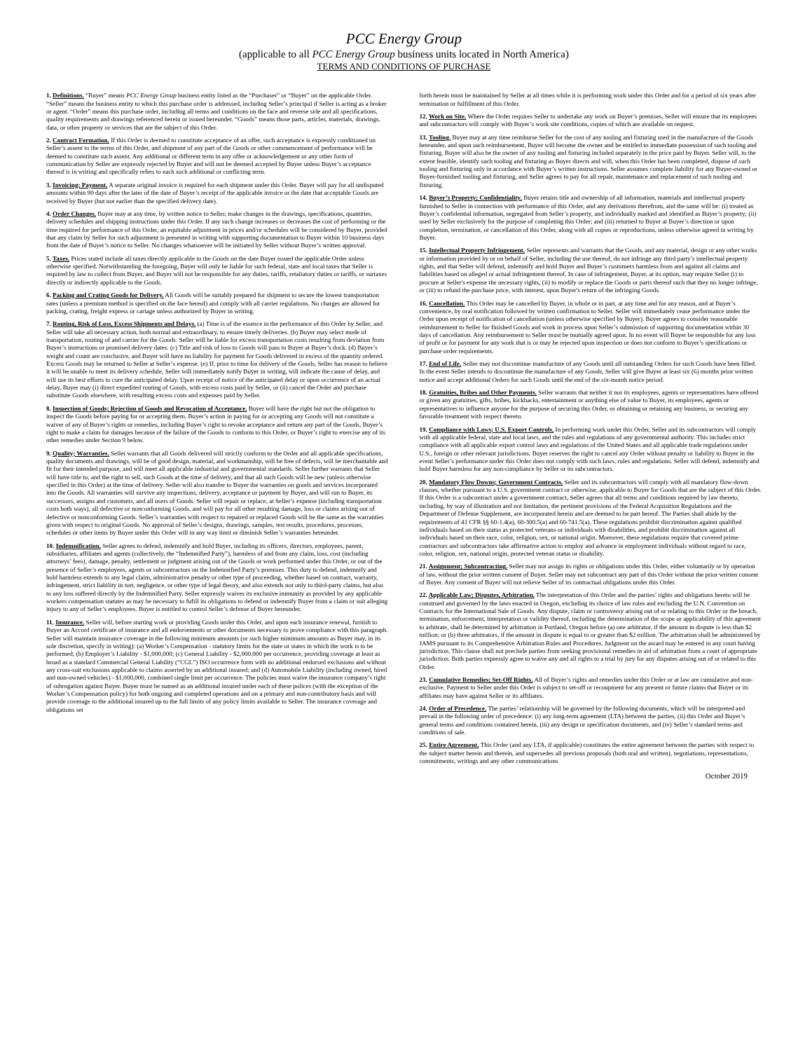PCC Energy Group
(applicable to all PCC Energy Group business units located in North America)
TERMS AND CONDITIONS OF PURCHASE
1. Definitions. “Buyer” means PCC Energy Group business entity listed as the “Purchaser” or “Buyer” on the applicable Order. “Seller” means the business entity to which this purchase order is addressed, including Seller’s principal if Seller is acting as a broker or agent. “Order” means this purchase order, including all terms and conditions on the face and reverse side and all specifications, quality requirements and drawings referenced herein or issued hereunder. “Goods” means those parts, articles, materials, drawings, data, or other property or services that are the subject of this Order.
2. Contract Formation. If this Order is deemed to constitute acceptance of an offer, such acceptance is expressly conditioned on Seller’s assent to the terms of this Order, and shipment of any part of the Goods or other commencement of performance will be deemed to constitute such assent. Any additional or different term in any offer or acknowledgement or any other form of communication by Seller are expressly rejected by Buyer and will not be deemed accepted by Buyer unless Buyer’s acceptance thereof is in writing and specifically refers to each such additional or conflicting term.
3. Invoicing; Payment. A separate original invoice is required for each shipment under this Order. Buyer will pay for all undisputed amounts within 90 days after the later of the date of Buyer’s receipt of the applicable invoice or the date that acceptable Goods are received by Buyer (but not earlier than the specified delivery date).
4. Order Changes. Buyer may at any time, by written notice to Seller, make changes in the drawings, specifications, quantities, delivery schedules and shipping instructions under this Order. If any such change increases or decreases the cost of performing or the time required for performance of this Order, an equitable adjustment in prices and/or schedules will be considered by Buyer, provided that any claim by Seller for such adjustment is presented in writing with supporting documentation to Buyer within 10 business days from the date of Buyer’s notice to Seller. No changes whatsoever will be initiated by Seller without Buyer’s written approval.
5. Taxes. Prices stated include all taxes directly applicable to the Goods on the date Buyer issued the applicable Order unless otherwise specified. Notwithstanding the foregoing, Buyer will only be liable for such federal, state and local taxes that Seller is required by law to collect from Buyer, and Buyer will not be responsible for any duties, tariffs, retaliatory duties or tariffs, or surtaxes directly or indirectly applicable to the Goods.
6. Packing and Crating Goods for Delivery. All Goods will be suitably prepared for shipment to secure the lowest transportation rates (unless a premium method is specified on the face hereof) and comply with all carrier regulations. No charges are allowed for packing, crating, freight express or cartage unless authorized by Buyer in writing.
7. Routing, Risk of Loss, Excess Shipments and Delays. (a) Time is of the essence in the performance of this Order by Seller, and Seller will take all necessary action, both normal and extraordinary, to ensure timely deliveries. (b) Buyer may select mode of transportation, routing of and carrier for the Goods. Seller will be liable for excess transportation costs resulting from deviation from Buyer’s instructions or promised delivery dates. (c) Title and risk of loss to Goods will pass to Buyer at Buyer’s dock. (d) Buyer’s weight and count are conclusive, and Buyer will have no liability for payment for Goods delivered in excess of the quantity ordered. Excess Goods may be returned to Seller at Seller’s expense. (e) If, prior to time for delivery of the Goods, Seller has reason to believe it will be unable to meet its delivery schedule, Seller will immediately notify Buyer in writing, will indicate the cause of delay, and will use its best efforts to cure the anticipated delay. Upon receipt of notice of the anticipated delay or upon occurrence of an actual delay, Buyer may (i) direct expedited routing of Goods, with excess costs paid by Seller, or (ii) cancel the Order and purchase substitute Goods elsewhere, with resulting excess costs and expenses paid by Seller.
8. Inspection of Goods; Rejection of Goods and Revocation of Acceptance. Buyer will have the right but not the obligation to inspect the Goods before paying for or accepting them. Buyer’s action in paying for or accepting any Goods will not constitute a waiver of any of Buyer’s rights or remedies, including Buyer’s right to revoke acceptance and return any part of the Goods, Buyer’s right to make a claim for damages because of the failure of the Goods to conform to this Order, or Buyer’s right to exercise any of its other remedies under Section 9 below.
9. Quality; Warranties. Seller warrants that all Goods delivered will strictly conform to the Order and all applicable specifications, quality documents and drawings, will be of good design, material, and workmanship, will be free of defects, will be merchantable and fit for their intended purpose, and will meet all applicable industrial and governmental standards. Seller further warrants that Seller will have title to, and the right to sell, such Goods at the time of delivery, and that all such Goods will be new (unless otherwise specified in this Order) at the time of delivery. Seller will also transfer to Buyer the warranties on goods and services incorporated into the Goods. All warranties will survive any inspections, delivery, acceptance or payment by Buyer, and will run to Buyer, its successors, assigns and customers, and all users of Goods. Seller will repair or replace, at Seller’s expense (including transportation costs both ways), all defective or nonconforming Goods, and will pay for all other resulting damage, loss or claims arising out of defective or nonconforming Goods. Seller’s warranties with respect to repaired or replaced Goods will be the same as the warranties given with respect to original Goods. No approval of Seller’s designs, drawings, samples, test results, procedures, processes, schedules or other items by Buyer under this Order will in any way limit or diminish Seller’s warranties hereunder.
10. Indemnification. Seller agrees to defend, indemnify and hold Buyer, including its officers, directors, employees, parent, subsidiaries, affiliates and agents (collectively, the “Indemnified Party”), harmless of and from any claim, loss, cost (including attorneys’ fees), damage, penalty, settlement or judgment arising out of the Goods or work performed under this Order, or out of the presence of Seller’s employees, agents or subcontractors on the Indemnified Party’s premises. This duty to defend, indemnify and hold harmless extends to any legal claim, administrative penalty or other type of proceeding, whether based on contract, warranty, infringement, strict liability in tort, negligence, or other type of legal theory, and also extends not only to third-party claims, but also to any loss suffered directly by the Indemnified Party. Seller expressly waives its exclusive immunity as provided by any applicable workers compensation statutes as may be necessary to fufill its obligations to defend or indemnify Buyer from a claim or suit alleging injury to any of Seller’s employees. Buyer is entitled to control Seller’s defense of Buyer hereunder.
11. Insurance. Seller will, before starting work or providing Goods under this Order, and upon each insurance renewal, furnish to Buyer an Accord certificate of insurance and all endorsements or other documents necessary to prove compliance with this paragraph. Seller will maintain insurance coverage in the following minimum amounts (or such higher minimum amounts as Buyer may, in its sole discretion, specify in writing): (a) Worker’s Compensation - statutory limits for the state or states in which the work is to be performed; (b) Employer’s Liability - $1,000,000; (c) General Liability - $2,000,000 per occurrence, providing coverage at least as broad as a standard Commercial General Liability (“CGL”) ISO occurrence form with no additional endorsed exclusions and without any cross-suit exclusions applicable to claims asserted by an additional insured; and (d) Automobile Liability (including owned, hired and non-owned vehicles) - $1,000,000, combined single limit per occurrence. The policies must waive the insurance company’s right of subrogation against Buyer. Buyer must be named as an additional insured under each of these polices (with the exception of the Worker’s Compensation policy) for both ongoing and completed operations and on a primary and non-contributory basis and will provide coverage to the additional insured up to the full limits of any policy limits available to Seller. The insurance coverage and obligations set
forth herein must be maintained by Seller at all times while it is performing work under this Order and for a period of six years after termination or fulfillment of this Order.
12. Work on Site. Where the Order requires Seller to undertake any work on Buyer’s premises, Seller will ensure that its employees and subcontractors will comply with Buyer’s work site conditions, copies of which are available on request.
13. Tooling. Buyer may at any time reimburse Seller for the cost of any tooling and fixturing used in the manufacture of the Goods hereunder, and upon such reimbursement, Buyer will become the owner and be entitled to immediate possession of such tooling and fixturing. Buyer will also be the owner of any tooling and fixturing included separately in the price paid by Buyer. Seller will, to the extent feasible, identify such tooling and fixturing as Buyer directs and will, when this Order has been completed, dispose of such tooling and fixturing only in accordance with Buyer’s written instructions. Seller assumes complete liability for any Buyer-owned or Buyer-furnished tooling and fixturing, and Seller agrees to pay for all repair, maintenance and replacement of such tooling and fixturing.
14. Buyer’s Property; Confidentiality. Buyer retains title and ownership of all information, materials and intellectual property furnished to Seller in connection with performance of this Order, and any derivations therefrom, and the same will be: (i) treated as Buyer’s confidential information, segregated from Seller’s property, and individually marked and identified as Buyer’s property; (ii) used by Seller exclusively for the purpose of completing this Order; and (iii) returned to Buyer at Buyer’s direction or upon completion, termination, or cancellation of this Order, along with all copies or reproductions, unless otherwise agreed in writing by Buyer.
15. Intellectual Property Infringement. Seller represents and warrants that the Goods, and any material, design or any other works or information provided by or on behalf of Seller, including the use thereof, do not infringe any third party’s intellectual property rights, and that Seller will defend, indemnify and hold Buyer and Buyer’s customers harmless from and against all claims and liabilities based on alleged or actual infringement thereof. In case of infringement, Buyer, at its option, may require Seller (i) to procure at Seller's expense the necessary rights, (ii) to modify or replace the Goods or parts thereof such that they no longer infringe, or (iii) to refund the purchase price, with interest, upon Buyer's return of the infringing Goods.
16. Cancellation. This Order may be cancelled by Buyer, in whole or in part, at any time and for any reason, and at Buyer’s convenience, by oral notification followed by written confirmation to Seller. Seller will immediately cease performance under the Order upon receipt of notification of cancellation (unless otherwise specified by Buyer). Buyer agrees to consider reasonable reimbursement to Seller for finished Goods and work in process upon Seller’s submission of supporting documentation within 30 days of cancellation. Any reimbursement to Seller must be mutually agreed upon. In no event will Buyer be responsible for any loss of profit or for payment for any work that is or may be rejected upon inspection or does not conform to Buyer’s specifications or purchase order requirements.
17. End of Life. Seller may not discontinue manufacture of any Goods until all outstanding Orders for such Goods have been filled. In the event Seller intends to discontinue the manufacture of any Goods, Seller will give Buyer at least six (6) months prior written notice and accept additional Orders for such Goods until the end of the six-month notice period.
18. Gratuities, Bribes and Other Payments. Seller warrants that neither it nor its employees, agents or representatives have offered or given any gratuities, gifts, bribes, kickbacks, entertainment or anything else of value to Buyer, its employees, agents or representatives to influence anyone for the purpose of securing this Order, or obtaining or retaining any business, or securing any favorable treatment with respect thereto.
19. Compliance with Laws; U.S. Export Controls. In performing work under this Order, Seller and its subcontractors will comply with all applicable federal, state and local laws, and the rules and regulations of any governmental authority. This includes strict compliance with all applicable export control laws and regulations of the United States and all applicable trade regulations under U.S., foreign or other relevant jurisdictions. Buyer reserves the right to cancel any Order without penalty or liability to Buyer in the event Seller’s performance under this Order does not comply with such laws, rules and regulations. Seller will defend, indemnify and hold Buyer harmless for any non-compliance by Seller or its subcontractors.
20. Mandatory Flow Downs; Government Contracts. Seller and its subcontractors will comply with all mandatory flow-down clauses, whether pursuant to a U.S. government contract or otherwise, applicable to Buyer for Goods that are the subject of this Order. If this Order is a subcontract under a government contract, Seller agrees that all terms and conditions required by law thereto, including, by way of illustration and not limitation, the pertinent provisions of the Federal Acquisition Regulations and the Department of Defense Supplement, are incorporated herein and are deemed to be part hereof. The Parties shall abide by the requirements of 41 CFR §§ 60-1.4(a), 60-300.5(a) and 60-741.5(a). These regulations prohibit discrimination against qualified individuals based on their status as protected veterans or individuals with disabilities, and prohibit discrimination against all individuals based on their race, color, religion, sex, or national origin. Moreover, these regulations require that covered prime contractors and subcontractors take affirmative action to employ and advance in employment individuals without regard to race, color, religion, sex, national origin, protected veteran status or disability.
21. Assignment; Subcontracting. Seller may not assign its rights or obligations under this Order, either voluntarily or by operation of law, without the prior written consent of Buyer. Seller may not subcontract any part of this Order without the prior written consent of Buyer. Any consent of Buyer will not relieve Seller of its contractual obligations under this Order.
22. Applicable Law; Disputes, Arbitration. The interpretation of this Order and the parties’ rights and obligations hereto will be construed and governed by the laws enacted in Oregon, excluding its choice of law rules and excluding the U.N. Convention on Contracts for the International Sale of Goods. Any dispute, claim or controversy arising out of or relating to this Order or the breach, termination, enforcement, interpretation or validity thereof, including the determination of the scope or applicability of this agreement to arbitrate, shall be determined by arbitration in Portland, Oregon before (a) one arbitrator, if the amount in dispute is less than $2 million; or (b) three arbitrators, if the amount in dispute is equal to or greater than $2 million. The arbitration shall be administered by JAMS pursuant to its Comprehensive Arbitration Rules and Procedures. Judgment on the award may be entered in any court having jurisdiction. This clause shall not preclude parties from seeking provisional remedies in aid of arbitration from a court of appropriate jurisdiction. Both parties expressly agree to waive any and all rights to a trial by jury for any disputes arising out of or related to this Order.
23. Cumulative Remedies; Set-Off Rights. All of Buyer’s rights and remedies under this Order or at law are cumulative and non-exclusive. Payment to Seller under this Order is subject to set-off or recoupment for any present or future claims that Buyer or its affiliates may have against Seller or its affiliates.
24. Order of Precedence. The parties’ relationship will be governed by the following documents, which will be interpreted and prevail in the following order of precedence: (i) any long-term agreement (LTA) between the parties, (ii) this Order and Buyer’s general terms and conditions contained herein, (iii) any design or specification documents, and (iv) Seller’s standard terms and conditions of sale.
25. Entire Agreement. This Order (and any LTA, if applicable) constitutes the entire agreement between the parties with respect to the subject matter herein and therein, and supersedes all previous proposals (both oral and written), negotiations, representations, commitments, writings and any other communications
October 2019